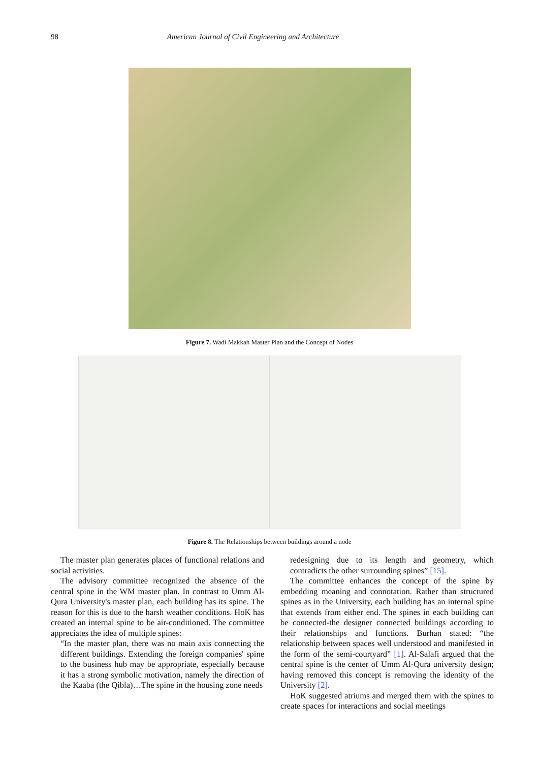98 American Journal of Civil Engineering and Architecture
Figure 7. Wadi Makkah Master Plan and the Concept of Nodes
Figure 8. The Relationships between buildings around a node
The master plan generates places of functional relations and social activities.
The advisory committee recognized the absence of the central spine in the WM master plan. In contrast to Umm Al-Qura University's master plan, each building has its spine. The reason for this is due to the harsh weather conditions. HoK has created an internal spine to be air-conditioned. The committee appreciates the idea of multiple spines:
“In the master plan, there was no main axis connecting the different buildings. Extending the foreign companies' spine to the business hub may be appropriate, especially because it has a strong symbolic motivation, namely the direction of the Kaaba (the Qibla)…The spine in the housing zone needs
redesigning due to its length and geometry, which contradicts the other surrounding spines” [15].
The committee enhances the concept of the spine by embedding meaning and connotation. Rather than structured spines as in the University, each building has an internal spine that extends from either end. The spines in each building can be connected-the designer connected buildings according to their relationships and functions. Burhan stated: “the relationship between spaces well understood and manifested in the form of the semi-courtyard” [1]. Al-Salafi argued that the central spine is the center of Umm Al-Qura university design; having removed this concept is removing the identity of the University [2].
HoK suggested atriums and merged them with the spines to create spaces for interactions and social meetings